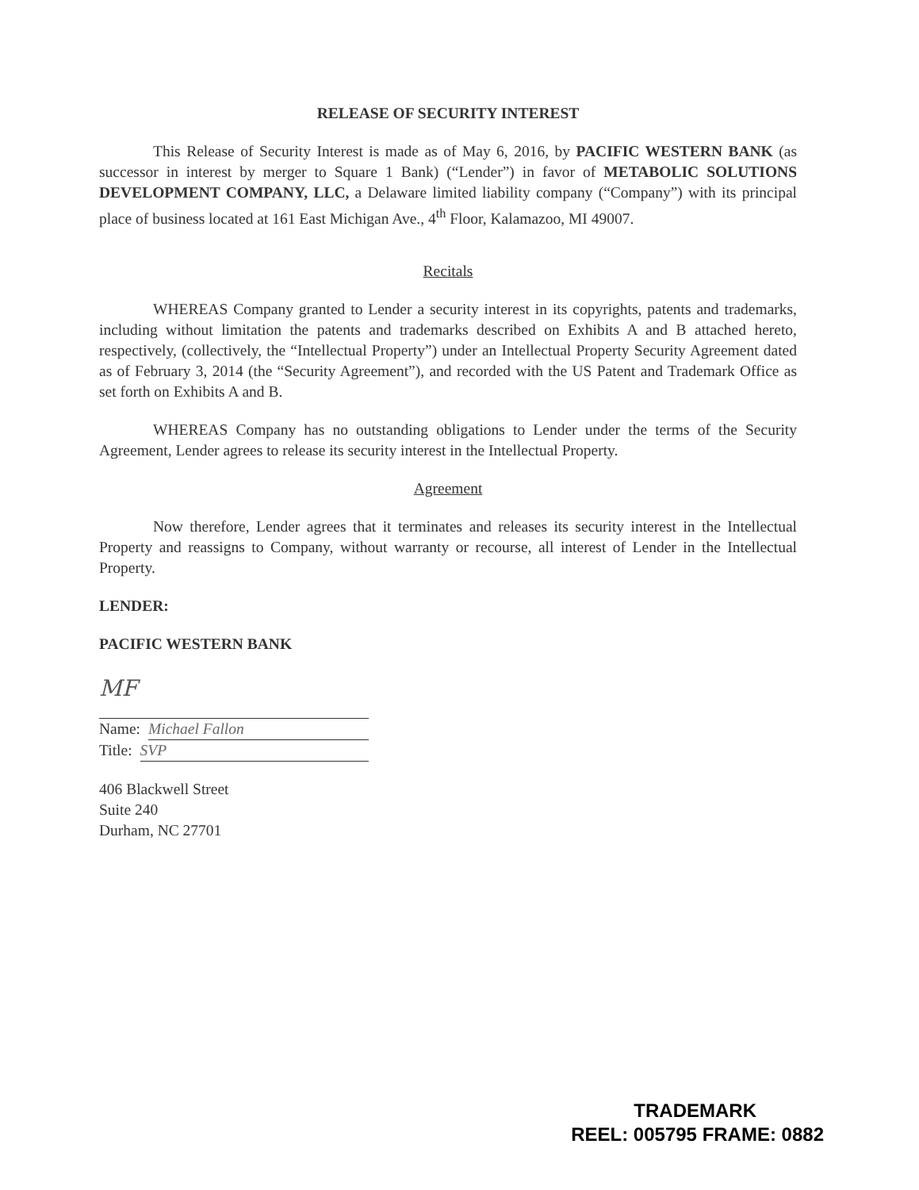RELEASE OF SECURITY INTEREST
This Release of Security Interest is made as of May 6, 2016, by PACIFIC WESTERN BANK (as successor in interest by merger to Square 1 Bank) (“Lender”) in favor of METABOLIC SOLUTIONS DEVELOPMENT COMPANY, LLC, a Delaware limited liability company (“Company”) with its principal place of business located at 161 East Michigan Ave., 4<sup>th</sup> Floor, Kalamazoo, MI 49007.
Recitals
WHEREAS Company granted to Lender a security interest in its copyrights, patents and trademarks, including without limitation the patents and trademarks described on Exhibits A and B attached hereto, respectively, (collectively, the “Intellectual Property”) under an Intellectual Property Security Agreement dated as of February 3, 2014 (the “Security Agreement”), and recorded with the US Patent and Trademark Office as set forth on Exhibits A and B.
WHEREAS Company has no outstanding obligations to Lender under the terms of the Security Agreement, Lender agrees to release its security interest in the Intellectual Property.
Agreement
Now therefore, Lender agrees that it terminates and releases its security interest in the Intellectual Property and reassigns to Company, without warranty or recourse, all interest of Lender in the Intellectual Property.
LENDER:
PACIFIC WESTERN BANK
MF
Name: Michael Fallon
Title: SVP
406 Blackwell Street
Suite 240
Durham, NC 27701
TRADEMARK
REEL: 005795 FRAME: 0882